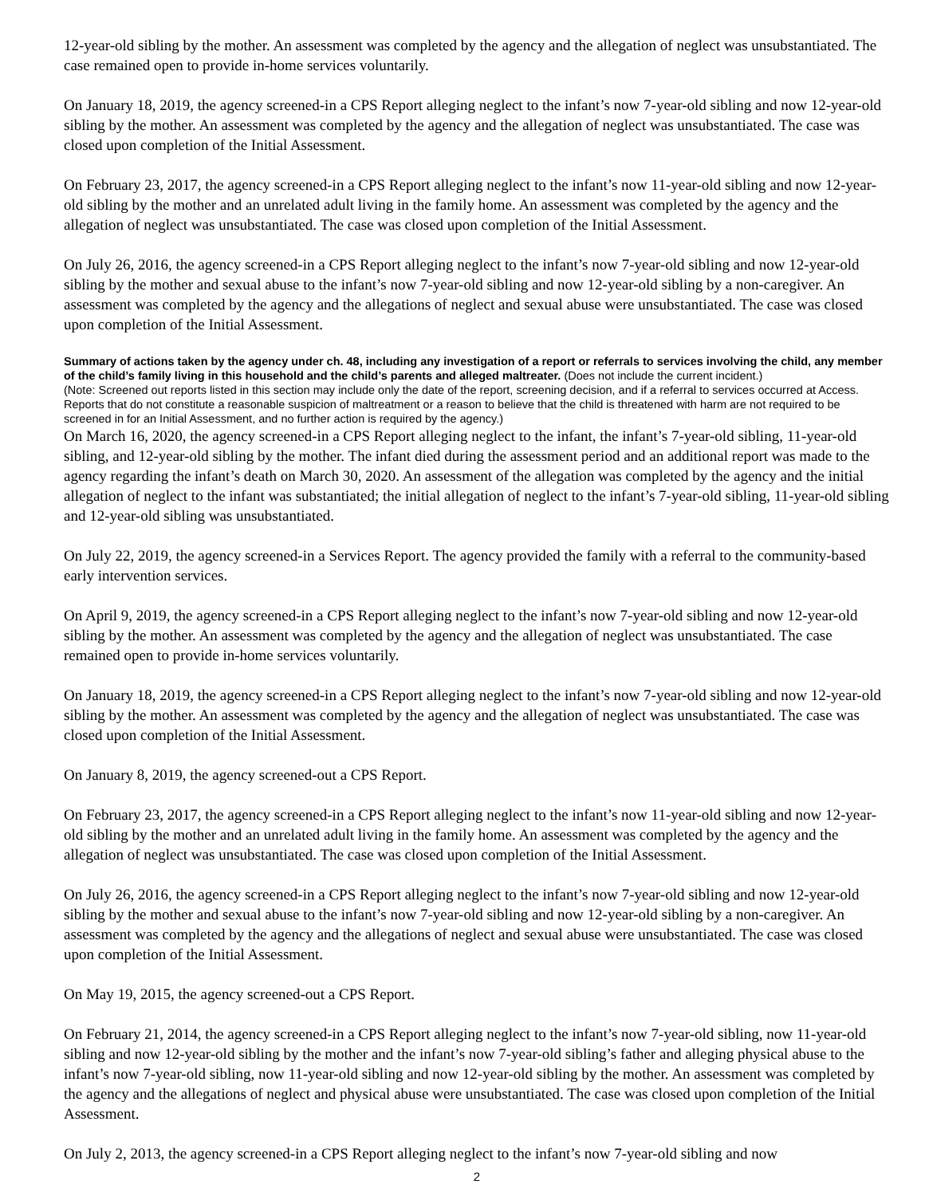12-year-old sibling by the mother. An assessment was completed by the agency and the allegation of neglect was unsubstantiated. The case remained open to provide in-home services voluntarily.
On January 18, 2019, the agency screened-in a CPS Report alleging neglect to the infant’s now 7-year-old sibling and now 12-year-old sibling by the mother. An assessment was completed by the agency and the allegation of neglect was unsubstantiated. The case was closed upon completion of the Initial Assessment.
On February 23, 2017, the agency screened-in a CPS Report alleging neglect to the infant’s now 11-year-old sibling and now 12-year-old sibling by the mother and an unrelated adult living in the family home. An assessment was completed by the agency and the allegation of neglect was unsubstantiated. The case was closed upon completion of the Initial Assessment.
On July 26, 2016, the agency screened-in a CPS Report alleging neglect to the infant’s now 7-year-old sibling and now 12-year-old sibling by the mother and sexual abuse to the infant’s now 7-year-old sibling and now 12-year-old sibling by a non-caregiver. An assessment was completed by the agency and the allegations of neglect and sexual abuse were unsubstantiated. The case was closed upon completion of the Initial Assessment.
Summary of actions taken by the agency under ch. 48, including any investigation of a report or referrals to services involving the child, any member of the child’s family living in this household and the child’s parents and alleged maltreater. (Does not include the current incident.)
(Note: Screened out reports listed in this section may include only the date of the report, screening decision, and if a referral to services occurred at Access. Reports that do not constitute a reasonable suspicion of maltreatment or a reason to believe that the child is threatened with harm are not required to be screened in for an Initial Assessment, and no further action is required by the agency.)
On March 16, 2020, the agency screened-in a CPS Report alleging neglect to the infant, the infant’s 7-year-old sibling, 11-year-old sibling, and 12-year-old sibling by the mother. The infant died during the assessment period and an additional report was made to the agency regarding the infant’s death on March 30, 2020. An assessment of the allegation was completed by the agency and the initial allegation of neglect to the infant was substantiated; the initial allegation of neglect to the infant’s 7-year-old sibling, 11-year-old sibling and 12-year-old sibling was unsubstantiated.
On July 22, 2019, the agency screened-in a Services Report. The agency provided the family with a referral to the community-based early intervention services.
On April 9, 2019, the agency screened-in a CPS Report alleging neglect to the infant’s now 7-year-old sibling and now 12-year-old sibling by the mother. An assessment was completed by the agency and the allegation of neglect was unsubstantiated. The case remained open to provide in-home services voluntarily.
On January 18, 2019, the agency screened-in a CPS Report alleging neglect to the infant’s now 7-year-old sibling and now 12-year-old sibling by the mother. An assessment was completed by the agency and the allegation of neglect was unsubstantiated. The case was closed upon completion of the Initial Assessment.
On January 8, 2019, the agency screened-out a CPS Report.
On February 23, 2017, the agency screened-in a CPS Report alleging neglect to the infant’s now 11-year-old sibling and now 12-year-old sibling by the mother and an unrelated adult living in the family home. An assessment was completed by the agency and the allegation of neglect was unsubstantiated. The case was closed upon completion of the Initial Assessment.
On July 26, 2016, the agency screened-in a CPS Report alleging neglect to the infant’s now 7-year-old sibling and now 12-year-old sibling by the mother and sexual abuse to the infant’s now 7-year-old sibling and now 12-year-old sibling by a non-caregiver. An assessment was completed by the agency and the allegations of neglect and sexual abuse were unsubstantiated. The case was closed upon completion of the Initial Assessment.
On May 19, 2015, the agency screened-out a CPS Report.
On February 21, 2014, the agency screened-in a CPS Report alleging neglect to the infant’s now 7-year-old sibling, now 11-year-old sibling and now 12-year-old sibling by the mother and the infant’s now 7-year-old sibling’s father and alleging physical abuse to the infant’s now 7-year-old sibling, now 11-year-old sibling and now 12-year-old sibling by the mother. An assessment was completed by the agency and the allegations of neglect and physical abuse were unsubstantiated. The case was closed upon completion of the Initial Assessment.
On July 2, 2013, the agency screened-in a CPS Report alleging neglect to the infant’s now 7-year-old sibling and now
2